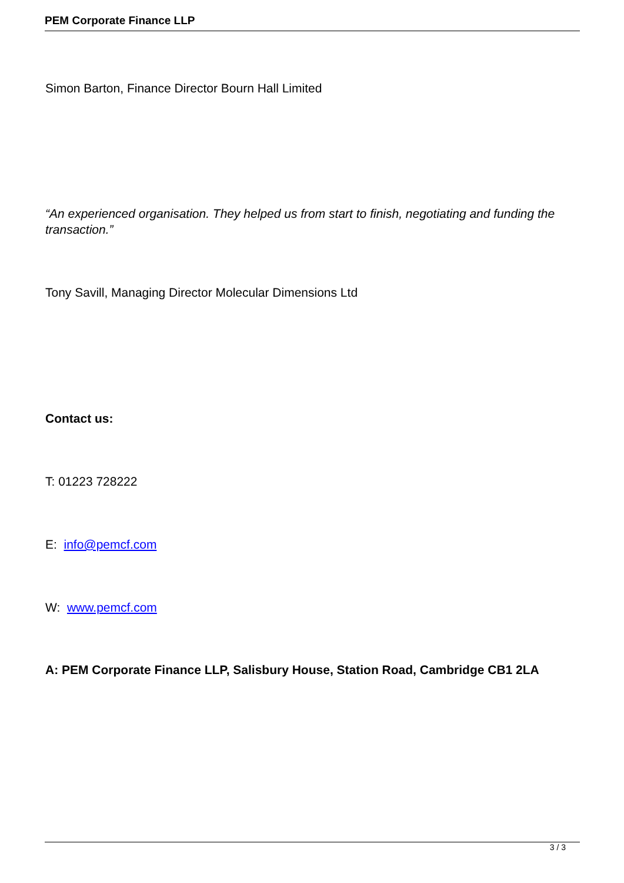PEM Corporate Finance LLP
Simon Barton, Finance Director Bourn Hall Limited
“An experienced organisation. They helped us from start to finish, negotiating and funding the transaction.”
Tony Savill, Managing Director Molecular Dimensions Ltd
Contact us:
T: 01223 728222
E: info@pemcf.com
W: www.pemcf.com
A: PEM Corporate Finance LLP, Salisbury House, Station Road, Cambridge CB1 2LA
3 / 3